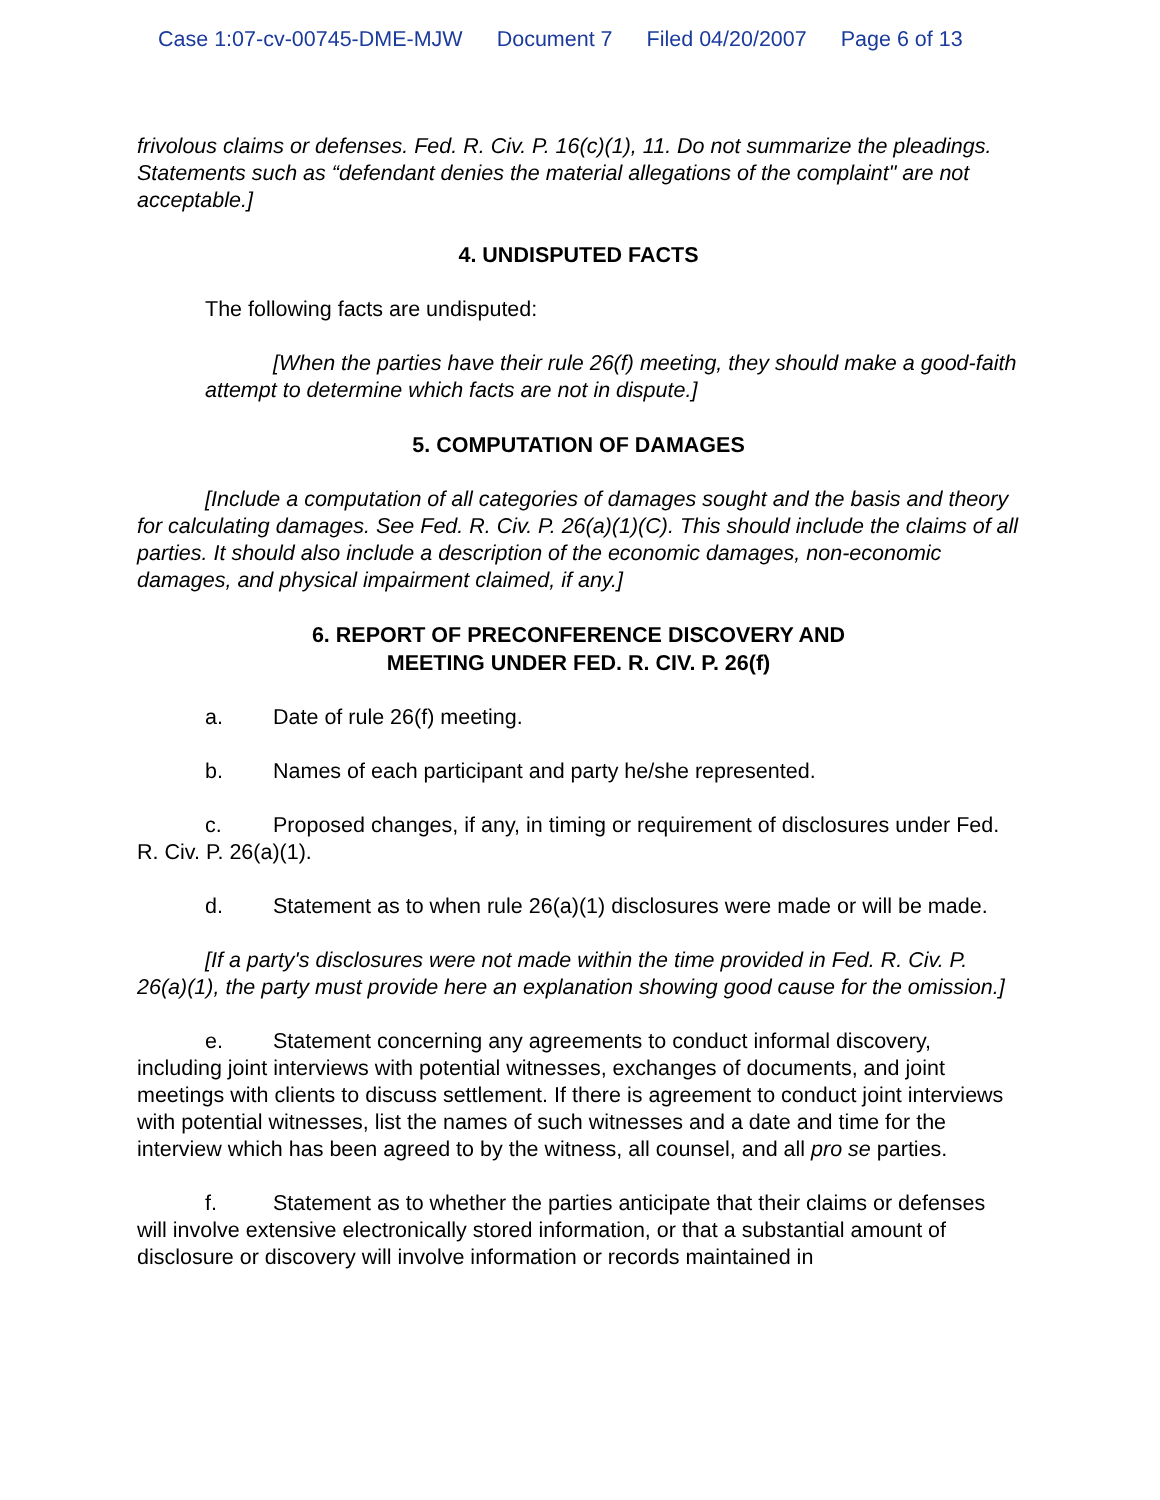Case 1:07-cv-00745-DME-MJW Document 7 Filed 04/20/2007 Page 6 of 13
frivolous claims or defenses. Fed. R. Civ. P. 16(c)(1), 11. Do not summarize the pleadings. Statements such as “defendant denies the material allegations of the complaint" are not acceptable.]
4. UNDISPUTED FACTS
The following facts are undisputed:
[When the parties have their rule 26(f) meeting, they should make a good-faith attempt to determine which facts are not in dispute.]
5. COMPUTATION OF DAMAGES
[Include a computation of all categories of damages sought and the basis and theory for calculating damages. See Fed. R. Civ. P. 26(a)(1)(C). This should include the claims of all parties. It should also include a description of the economic damages, non-economic damages, and physical impairment claimed, if any.]
6. REPORT OF PRECONFERENCE DISCOVERY AND
MEETING UNDER FED. R. CIV. P. 26(f)
a. Date of rule 26(f) meeting.
b. Names of each participant and party he/she represented.
c. Proposed changes, if any, in timing or requirement of disclosures under Fed. R. Civ. P. 26(a)(1).
d. Statement as to when rule 26(a)(1) disclosures were made or will be made.
[If a party's disclosures were not made within the time provided in Fed. R. Civ. P. 26(a)(1), the party must provide here an explanation showing good cause for the omission.]
e. Statement concerning any agreements to conduct informal discovery, including joint interviews with potential witnesses, exchanges of documents, and joint meetings with clients to discuss settlement. If there is agreement to conduct joint interviews with potential witnesses, list the names of such witnesses and a date and time for the interview which has been agreed to by the witness, all counsel, and all pro se parties.
f. Statement as to whether the parties anticipate that their claims or defenses will involve extensive electronically stored information, or that a substantial amount of disclosure or discovery will involve information or records maintained in